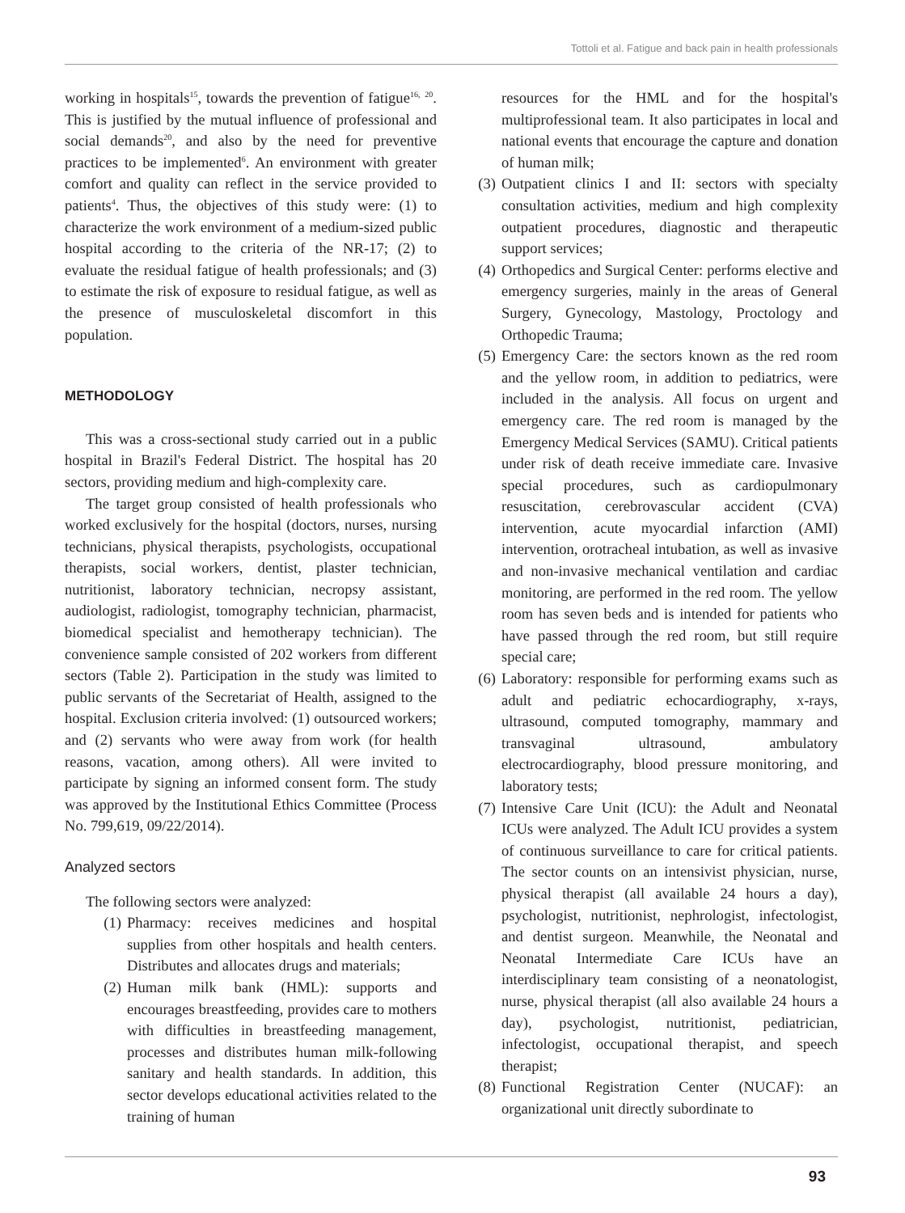Tottoli et al. Fatigue and back pain in health professionals
working in hospitals<sup>15</sup>, towards the prevention of fatigue<sup>16,</sup> <sup>20</sup>. This is justified by the mutual influence of professional and social demands<sup>20</sup>, and also by the need for preventive practices to be implemented<sup>6</sup>. An environment with greater comfort and quality can reflect in the service provided to patients<sup>4</sup>. Thus, the objectives of this study were: (1) to characterize the work environment of a medium-sized public hospital according to the criteria of the NR-17; (2) to evaluate the residual fatigue of health professionals; and (3) to estimate the risk of exposure to residual fatigue, as well as the presence of musculoskeletal discomfort in this population.
METHODOLOGY
This was a cross-sectional study carried out in a public hospital in Brazil's Federal District. The hospital has 20 sectors, providing medium and high-complexity care.
The target group consisted of health professionals who worked exclusively for the hospital (doctors, nurses, nursing technicians, physical therapists, psychologists, occupational therapists, social workers, dentist, plaster technician, nutritionist, laboratory technician, necropsy assistant, audiologist, radiologist, tomography technician, pharmacist, biomedical specialist and hemotherapy technician). The convenience sample consisted of 202 workers from different sectors (Table 2). Participation in the study was limited to public servants of the Secretariat of Health, assigned to the hospital. Exclusion criteria involved: (1) outsourced workers; and (2) servants who were away from work (for health reasons, vacation, among others). All were invited to participate by signing an informed consent form. The study was approved by the Institutional Ethics Committee (Process No. 799,619, 09/22/2014).
Analyzed sectors
The following sectors were analyzed:
(1) Pharmacy: receives medicines and hospital supplies from other hospitals and health centers. Distributes and allocates drugs and materials;
(2) Human milk bank (HML): supports and encourages breastfeeding, provides care to mothers with difficulties in breastfeeding management, processes and distributes human milk-following sanitary and health standards. In addition, this sector develops educational activities related to the training of human
resources for the HML and for the hospital's multiprofessional team. It also participates in local and national events that encourage the capture and donation of human milk;
(3) Outpatient clinics I and II: sectors with specialty consultation activities, medium and high complexity outpatient procedures, diagnostic and therapeutic support services;
(4) Orthopedics and Surgical Center: performs elective and emergency surgeries, mainly in the areas of General Surgery, Gynecology, Mastology, Proctology and Orthopedic Trauma;
(5) Emergency Care: the sectors known as the red room and the yellow room, in addition to pediatrics, were included in the analysis. All focus on urgent and emergency care. The red room is managed by the Emergency Medical Services (SAMU). Critical patients under risk of death receive immediate care. Invasive special procedures, such as cardiopulmonary resuscitation, cerebrovascular accident (CVA) intervention, acute myocardial infarction (AMI) intervention, orotracheal intubation, as well as invasive and non-invasive mechanical ventilation and cardiac monitoring, are performed in the red room. The yellow room has seven beds and is intended for patients who have passed through the red room, but still require special care;
(6) Laboratory: responsible for performing exams such as adult and pediatric echocardiography, x-rays, ultrasound, computed tomography, mammary and transvaginal ultrasound, ambulatory electrocardiography, blood pressure monitoring, and laboratory tests;
(7) Intensive Care Unit (ICU): the Adult and Neonatal ICUs were analyzed. The Adult ICU provides a system of continuous surveillance to care for critical patients. The sector counts on an intensivist physician, nurse, physical therapist (all available 24 hours a day), psychologist, nutritionist, nephrologist, infectologist, and dentist surgeon. Meanwhile, the Neonatal and Neonatal Intermediate Care ICUs have an interdisciplinary team consisting of a neonatologist, nurse, physical therapist (all also available 24 hours a day), psychologist, nutritionist, pediatrician, infectologist, occupational therapist, and speech therapist;
(8) Functional Registration Center (NUCAF): an organizational unit directly subordinate to
93